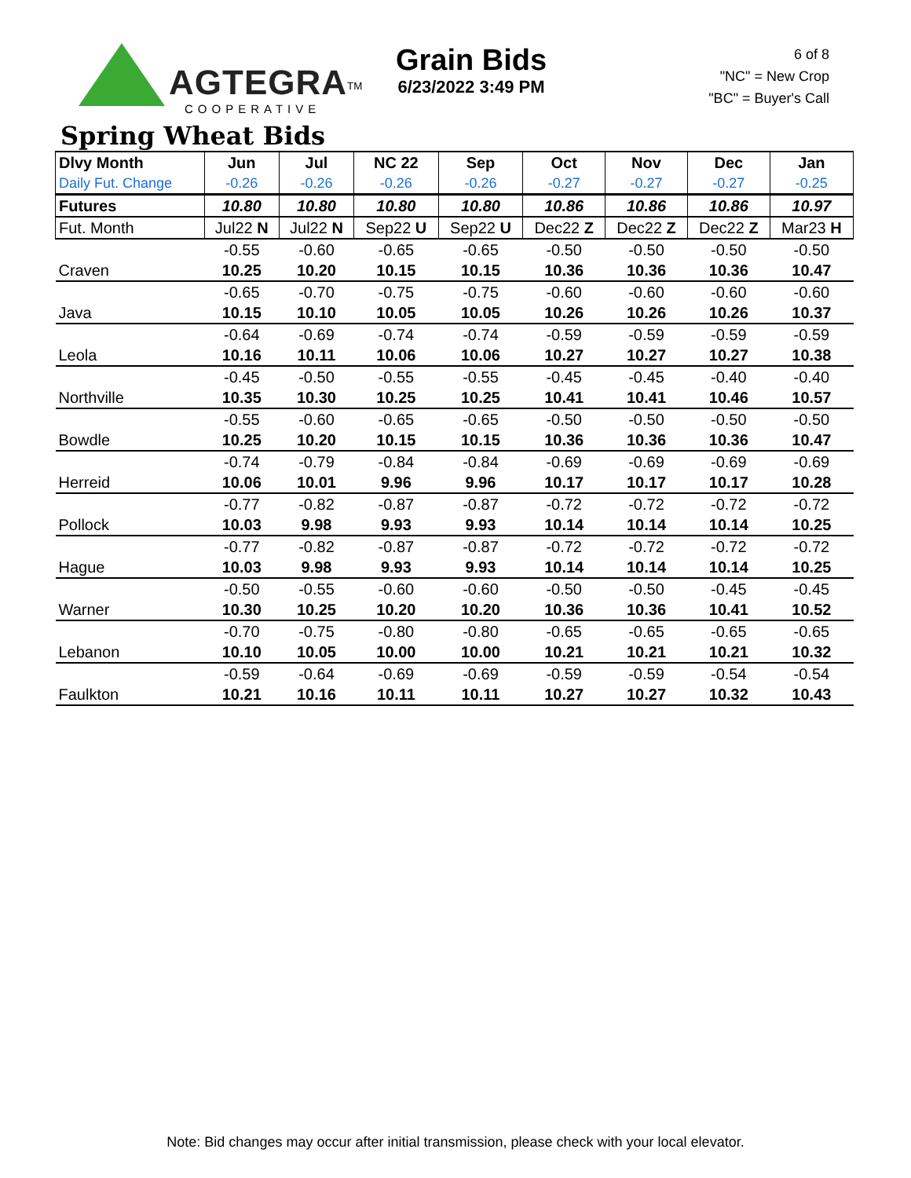AGTEGRA<sup>TM</sup>
COOPERATIVE
Grain Bids
6/23/2022 3:49 PM
6 of 8
"NC" = New Crop
"BC" = Buyer's Call
Spring Wheat Bids
| Dlvy Month | Jun | Jul | NC 22 | Sep | Oct | Nov | Dec | Jan |
| --- | --- | --- | --- | --- | --- | --- | --- | --- |
| Daily Fut. Change | -0.26 | -0.26 | -0.26 | -0.26 | -0.27 | -0.27 | -0.27 | -0.25 |
| Futures | 10.80 | 10.80 | 10.80 | 10.80 | 10.86 | 10.86 | 10.86 | 10.97 |
| Fut. Month | Jul22 N | Jul22 N | Sep22 U | Sep22 U | Dec22 Z | Dec22 Z | Dec22 Z | Mar23 H |
| | -0.55 | -0.60 | -0.65 | -0.65 | -0.50 | -0.50 | -0.50 | -0.50 |
| Craven | 10.25 | 10.20 | 10.15 | 10.15 | 10.36 | 10.36 | 10.36 | 10.47 |
| | -0.65 | -0.70 | -0.75 | -0.75 | -0.60 | -0.60 | -0.60 | -0.60 |
| Java | 10.15 | 10.10 | 10.05 | 10.05 | 10.26 | 10.26 | 10.26 | 10.37 |
| | -0.64 | -0.69 | -0.74 | -0.74 | -0.59 | -0.59 | -0.59 | -0.59 |
| Leola | 10.16 | 10.11 | 10.06 | 10.06 | 10.27 | 10.27 | 10.27 | 10.38 |
| | -0.45 | -0.50 | -0.55 | -0.55 | -0.45 | -0.45 | -0.40 | -0.40 |
| Northville | 10.35 | 10.30 | 10.25 | 10.25 | 10.41 | 10.41 | 10.46 | 10.57 |
| | -0.55 | -0.60 | -0.65 | -0.65 | -0.50 | -0.50 | -0.50 | -0.50 |
| Bowdle | 10.25 | 10.20 | 10.15 | 10.15 | 10.36 | 10.36 | 10.36 | 10.47 |
| | -0.74 | -0.79 | -0.84 | -0.84 | -0.69 | -0.69 | -0.69 | -0.69 |
| Herreid | 10.06 | 10.01 | 9.96 | 9.96 | 10.17 | 10.17 | 10.17 | 10.28 |
| | -0.77 | -0.82 | -0.87 | -0.87 | -0.72 | -0.72 | -0.72 | -0.72 |
| Pollock | 10.03 | 9.98 | 9.93 | 9.93 | 10.14 | 10.14 | 10.14 | 10.25 |
| | -0.77 | -0.82 | -0.87 | -0.87 | -0.72 | -0.72 | -0.72 | -0.72 |
| Hague | 10.03 | 9.98 | 9.93 | 9.93 | 10.14 | 10.14 | 10.14 | 10.25 |
| | -0.50 | -0.55 | -0.60 | -0.60 | -0.50 | -0.50 | -0.45 | -0.45 |
| Warner | 10.30 | 10.25 | 10.20 | 10.20 | 10.36 | 10.36 | 10.41 | 10.52 |
| | -0.70 | -0.75 | -0.80 | -0.80 | -0.65 | -0.65 | -0.65 | -0.65 |
| Lebanon | 10.10 | 10.05 | 10.00 | 10.00 | 10.21 | 10.21 | 10.21 | 10.32 |
| | -0.59 | -0.64 | -0.69 | -0.69 | -0.59 | -0.59 | -0.54 | -0.54 |
| Faulkton | 10.21 | 10.16 | 10.11 | 10.11 | 10.27 | 10.27 | 10.32 | 10.43 |
Note: Bid changes may occur after initial transmission, please check with your local elevator.